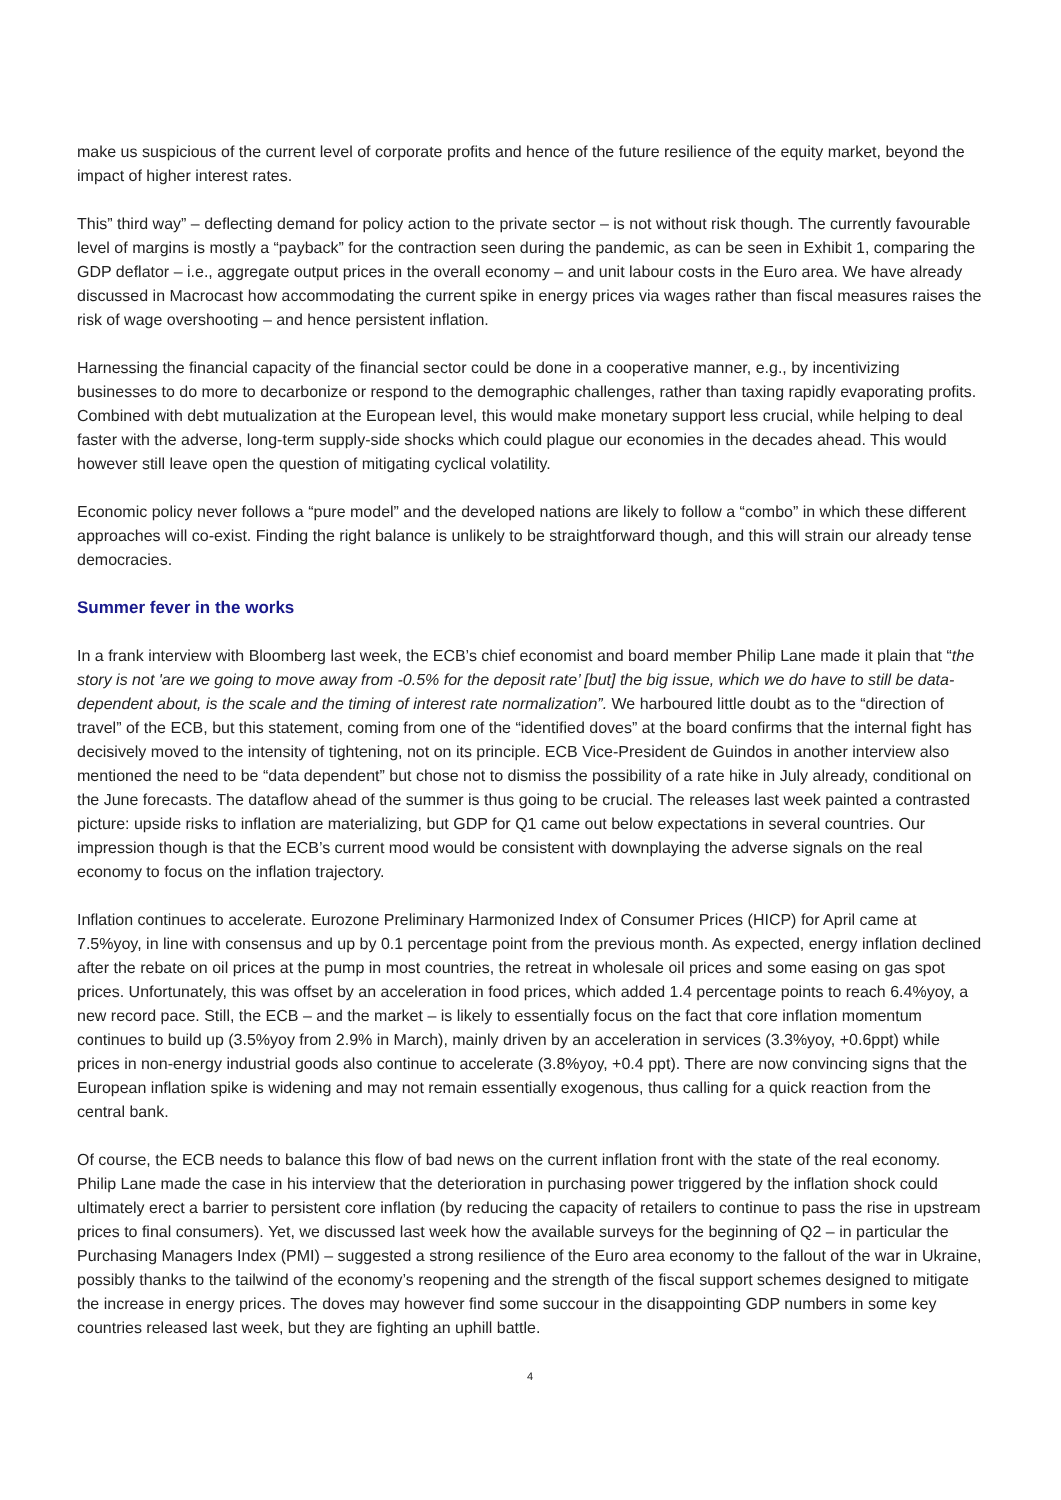make us suspicious of the current level of corporate profits and hence of the future resilience of the equity market, beyond the impact of higher interest rates.
This” third way” – deflecting demand for policy action to the private sector – is not without risk though. The currently favourable level of margins is mostly a “payback” for the contraction seen during the pandemic, as can be seen in Exhibit 1, comparing the GDP deflator – i.e., aggregate output prices in the overall economy – and unit labour costs in the Euro area. We have already discussed in Macrocast how accommodating the current spike in energy prices via wages rather than fiscal measures raises the risk of wage overshooting – and hence persistent inflation.
Harnessing the financial capacity of the financial sector could be done in a cooperative manner, e.g., by incentivizing businesses to do more to decarbonize or respond to the demographic challenges, rather than taxing rapidly evaporating profits. Combined with debt mutualization at the European level, this would make monetary support less crucial, while helping to deal faster with the adverse, long-term supply-side shocks which could plague our economies in the decades ahead. This would however still leave open the question of mitigating cyclical volatility.
Economic policy never follows a “pure model” and the developed nations are likely to follow a “combo” in which these different approaches will co-exist. Finding the right balance is unlikely to be straightforward though, and this will strain our already tense democracies.
Summer fever in the works
In a frank interview with Bloomberg last week, the ECB’s chief economist and board member Philip Lane made it plain that “the story is not 'are we going to move away from -0.5% for the deposit rate’ [but] the big issue, which we do have to still be data-dependent about, is the scale and the timing of interest rate normalization”. We harboured little doubt as to the “direction of travel” of the ECB, but this statement, coming from one of the “identified doves” at the board confirms that the internal fight has decisively moved to the intensity of tightening, not on its principle. ECB Vice-President de Guindos in another interview also mentioned the need to be “data dependent” but chose not to dismiss the possibility of a rate hike in July already, conditional on the June forecasts. The dataflow ahead of the summer is thus going to be crucial. The releases last week painted a contrasted picture: upside risks to inflation are materializing, but GDP for Q1 came out below expectations in several countries. Our impression though is that the ECB’s current mood would be consistent with downplaying the adverse signals on the real economy to focus on the inflation trajectory.
Inflation continues to accelerate. Eurozone Preliminary Harmonized Index of Consumer Prices (HICP) for April came at 7.5%yoy, in line with consensus and up by 0.1 percentage point from the previous month. As expected, energy inflation declined after the rebate on oil prices at the pump in most countries, the retreat in wholesale oil prices and some easing on gas spot prices. Unfortunately, this was offset by an acceleration in food prices, which added 1.4 percentage points to reach 6.4%yoy, a new record pace. Still, the ECB – and the market – is likely to essentially focus on the fact that core inflation momentum continues to build up (3.5%yoy from 2.9% in March), mainly driven by an acceleration in services (3.3%yoy, +0.6ppt) while prices in non-energy industrial goods also continue to accelerate (3.8%yoy, +0.4 ppt). There are now convincing signs that the European inflation spike is widening and may not remain essentially exogenous, thus calling for a quick reaction from the central bank.
Of course, the ECB needs to balance this flow of bad news on the current inflation front with the state of the real economy. Philip Lane made the case in his interview that the deterioration in purchasing power triggered by the inflation shock could ultimately erect a barrier to persistent core inflation (by reducing the capacity of retailers to continue to pass the rise in upstream prices to final consumers). Yet, we discussed last week how the available surveys for the beginning of Q2 – in particular the Purchasing Managers Index (PMI) – suggested a strong resilience of the Euro area economy to the fallout of the war in Ukraine, possibly thanks to the tailwind of the economy’s reopening and the strength of the fiscal support schemes designed to mitigate the increase in energy prices. The doves may however find some succour in the disappointing GDP numbers in some key countries released last week, but they are fighting an uphill battle.
4